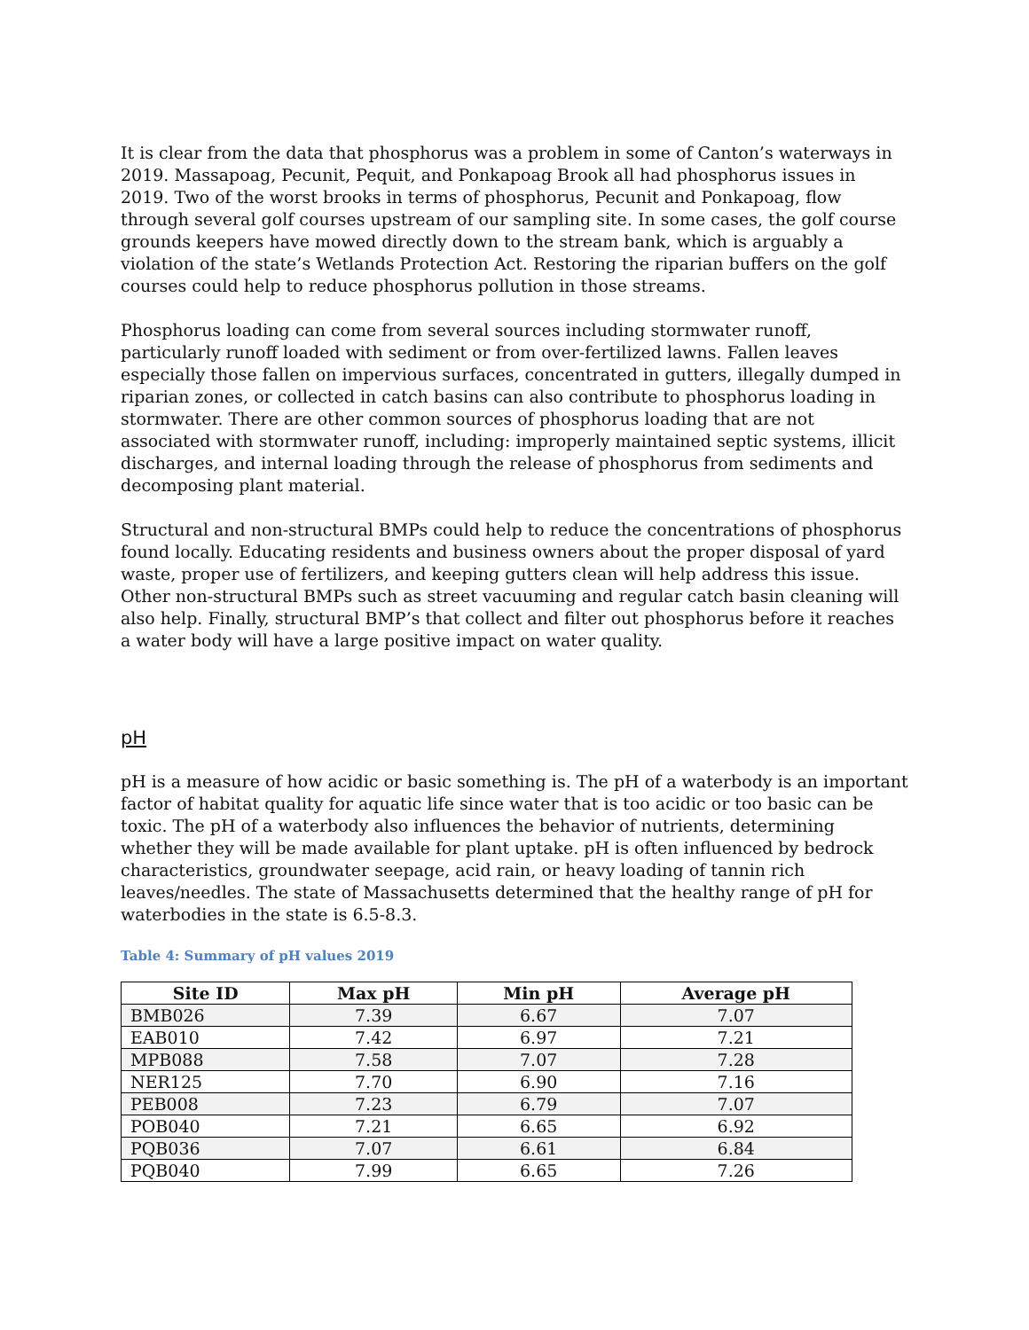It is clear from the data that phosphorus was a problem in some of Canton’s waterways in 2019. Massapoag, Pecunit, Pequit, and Ponkapoag Brook all had phosphorus issues in 2019. Two of the worst brooks in terms of phosphorus, Pecunit and Ponkapoag, flow through several golf courses upstream of our sampling site. In some cases, the golf course grounds keepers have mowed directly down to the stream bank, which is arguably a violation of the state’s Wetlands Protection Act. Restoring the riparian buffers on the golf courses could help to reduce phosphorus pollution in those streams.
Phosphorus loading can come from several sources including stormwater runoff, particularly runoff loaded with sediment or from over-fertilized lawns. Fallen leaves especially those fallen on impervious surfaces, concentrated in gutters, illegally dumped in riparian zones, or collected in catch basins can also contribute to phosphorus loading in stormwater. There are other common sources of phosphorus loading that are not associated with stormwater runoff, including: improperly maintained septic systems, illicit discharges, and internal loading through the release of phosphorus from sediments and decomposing plant material.
Structural and non-structural BMPs could help to reduce the concentrations of phosphorus found locally. Educating residents and business owners about the proper disposal of yard waste, proper use of fertilizers, and keeping gutters clean will help address this issue. Other non-structural BMPs such as street vacuuming and regular catch basin cleaning will also help. Finally, structural BMP’s that collect and filter out phosphorus before it reaches a water body will have a large positive impact on water quality.
pH
pH is a measure of how acidic or basic something is. The pH of a waterbody is an important factor of habitat quality for aquatic life since water that is too acidic or too basic can be toxic. The pH of a waterbody also influences the behavior of nutrients, determining whether they will be made available for plant uptake. pH is often influenced by bedrock characteristics, groundwater seepage, acid rain, or heavy loading of tannin rich leaves/needles. The state of Massachusetts determined that the healthy range of pH for waterbodies in the state is 6.5-8.3.
Table 4: Summary of pH values 2019
| Site ID | Max pH | Min pH | Average pH |
| --- | --- | --- | --- |
| BMB026 | 7.39 | 6.67 | 7.07 |
| EAB010 | 7.42 | 6.97 | 7.21 |
| MPB088 | 7.58 | 7.07 | 7.28 |
| NER125 | 7.70 | 6.90 | 7.16 |
| PEB008 | 7.23 | 6.79 | 7.07 |
| POB040 | 7.21 | 6.65 | 6.92 |
| PQB036 | 7.07 | 6.61 | 6.84 |
| PQB040 | 7.99 | 6.65 | 7.26 |